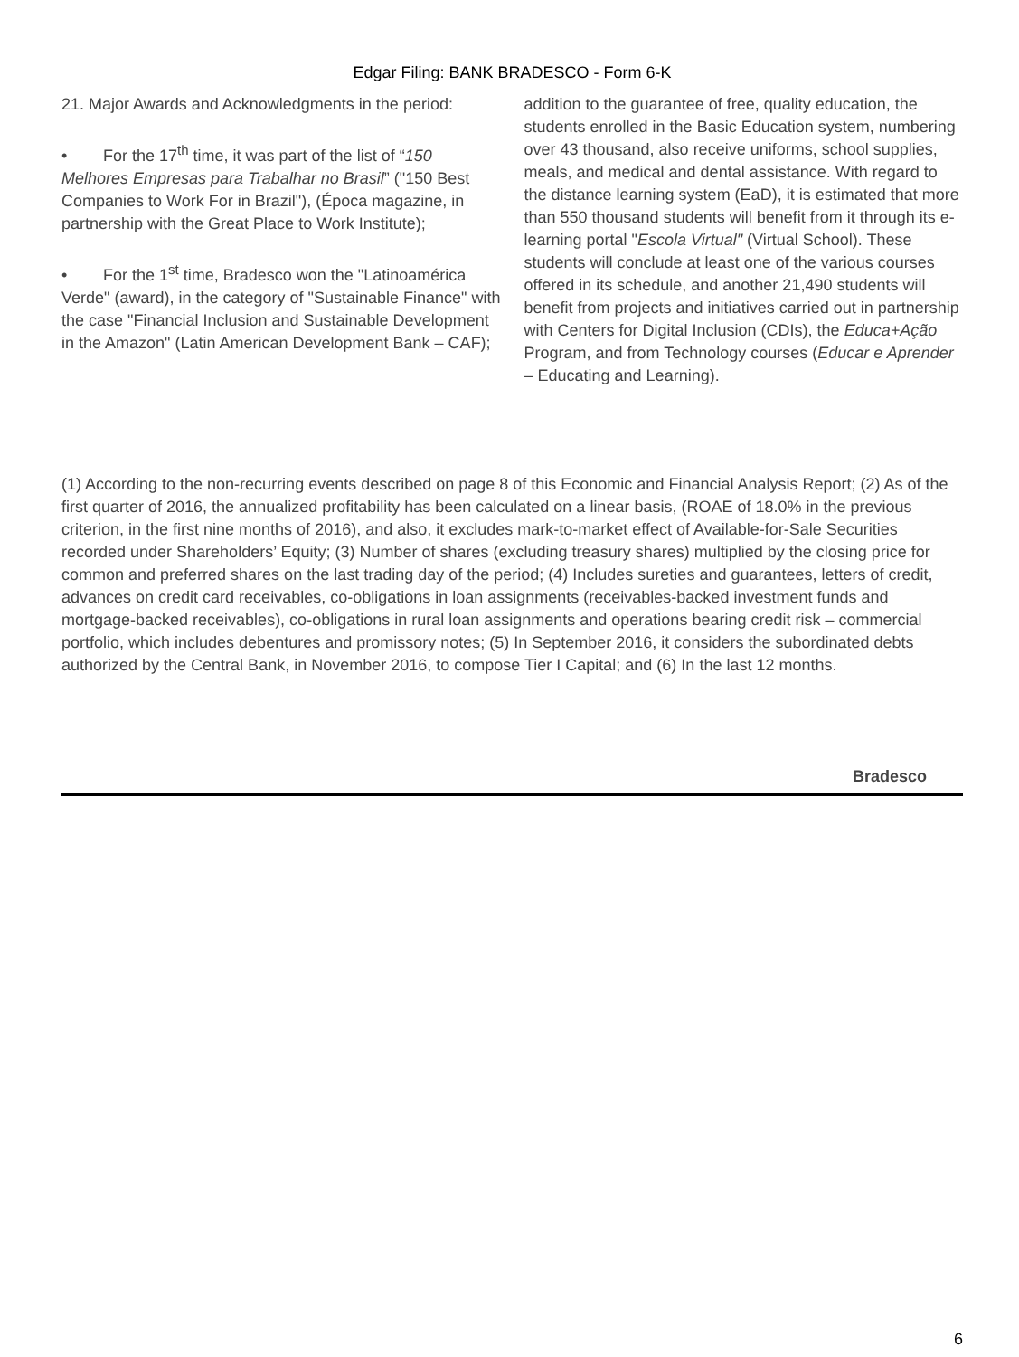Edgar Filing: BANK BRADESCO - Form 6-K
21. Major Awards and Acknowledgments in the period:
• For the 17<sup>th</sup> time, it was part of the list of “150 Melhores Empresas para Trabalhar no Brasil” ("150 Best Companies to Work For in Brazil"), (Época magazine, in partnership with the Great Place to Work Institute);
• For the 1<sup>st</sup> time, Bradesco won the "Latinoamérica Verde" (award), in the category of "Sustainable Finance" with the case "Financial Inclusion and Sustainable Development in the Amazon" (Latin American Development Bank – CAF);
addition to the guarantee of free, quality education, the students enrolled in the Basic Education system, numbering over 43 thousand, also receive uniforms, school supplies, meals, and medical and dental assistance. With regard to the distance learning system (EaD), it is estimated that more than 550 thousand students will benefit from it through its e-learning portal "Escola Virtual" (Virtual School). These students will conclude at least one of the various courses offered in its schedule, and another 21,490 students will benefit from projects and initiatives carried out in partnership with Centers for Digital Inclusion (CDIs), the Educa+Ação Program, and from Technology courses (Educar e Aprender – Educating and Learning).
(1) According to the non-recurring events described on page 8 of this Economic and Financial Analysis Report; (2) As of the first quarter of 2016, the annualized profitability has been calculated on a linear basis, (ROAE of 18.0% in the previous criterion, in the first nine months of 2016), and also, it excludes mark-to-market effect of Available-for-Sale Securities recorded under Shareholders’ Equity; (3) Number of shares (excluding treasury shares) multiplied by the closing price for common and preferred shares on the last trading day of the period; (4) Includes sureties and guarantees, letters of credit, advances on credit card receivables, co-obligations in loan assignments (receivables-backed investment funds and mortgage-backed receivables), co-obligations in rural loan assignments and operations bearing credit risk – commercial portfolio, which includes debentures and promissory notes; (5) In September 2016, it considers the subordinated debts authorized by the Central Bank, in November 2016, to compose Tier I Capital; and (6) In the last 12 months.
Bradesco
6